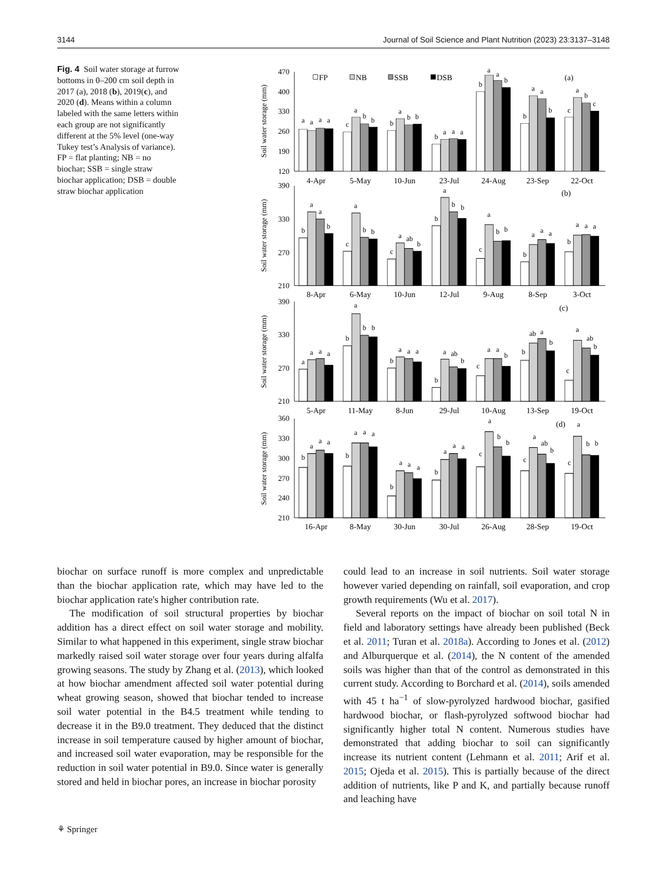3144 Journal of Soil Science and Plant Nutrition (2023) 23:3137–3148
Fig. 4 Soil water storage at furrow bottoms in 0–200 cm soil depth in 2017 (a), 2018 (b), 2019(c), and 2020 (d). Means within a column labeled with the same letters within each group are not significantly different at the 5% level (one-way Tukey test’s Analysis of variance). FP = flat planting; NB = no biochar; SSB = single straw biochar application; DSB = double straw biochar application
470
400
330
260
190
120
390
330
270
210
390
330
270
210
360
330
300
270
240
210
Soil water storage (mm)
Soil water storage (mm)
Soil water storage (mm)
Soil water storage (mm)
4-Apr
5-May
10-Jun
23-Jul
24-Aug
23-Sep
22-Oct
8-Apr
6-May
10-Jun
12-Jul
9-Aug
8-Sep
3-Oct
5-Apr
11-May
8-Jun
29-Jul
10-Aug
13-Sep
19-Oct
16-Apr
8-May
30-Jun
30-Jul
26-Aug
28-Sep
19-Oct
(a)
(b)
(c)
(d)
FP
NB
SSB
DSB
a
a
a
a
c
a
b
b
b
a
b
b
b
a
a
a
b
a
a
b
b
a
a
b
c
a
b
c
b
a
a
b
c
a
b
b
c
a
ab
b
b
a
b
b
c
a
b
b
b
a
a
a
b
a
a
a
a
a
a
a
b
a
b
b
b
a
a
a
b
a
ab
b
c
a
a
b
b
ab
a
b
c
a
ab
b
b
a
a
a
b
a
a
a
b
a
a
a
b
a
a
a
c
a
b
b
c
a
ab
b
c
a
b
b
biochar on surface runoff is more complex and unpredictable than the biochar application rate, which may have led to the biochar application rate's higher contribution rate.
The modification of soil structural properties by biochar addition has a direct effect on soil water storage and mobility. Similar to what happened in this experiment, single straw biochar markedly raised soil water storage over four years during alfalfa growing seasons. The study by Zhang et al. (2013), which looked at how biochar amendment affected soil water potential during wheat growing season, showed that biochar tended to increase soil water potential in the B4.5 treatment while tending to decrease it in the B9.0 treatment. They deduced that the distinct increase in soil temperature caused by higher amount of biochar, and increased soil water evaporation, may be responsible for the reduction in soil water potential in B9.0. Since water is generally stored and held in biochar pores, an increase in biochar porosity
could lead to an increase in soil nutrients. Soil water storage however varied depending on rainfall, soil evaporation, and crop growth requirements (Wu et al. 2017).
Several reports on the impact of biochar on soil total N in field and laboratory settings have already been published (Beck et al. 2011; Turan et al. 2018a). According to Jones et al. (2012) and Alburquerque et al. (2014), the N content of the amended soils was higher than that of the control as demonstrated in this current study. According to Borchard et al. (2014), soils amended with 45 t ha<sup>−1</sup> of slow-pyrolyzed hardwood biochar, gasified hardwood biochar, or flash-pyrolyzed softwood biochar had significantly higher total N content. Numerous studies have demonstrated that adding biochar to soil can significantly increase its nutrient content (Lehmann et al. 2011; Arif et al. 2015; Ojeda et al. 2015). This is partially because of the direct addition of nutrients, like P and K, and partially because runoff and leaching have
⚘ Springer